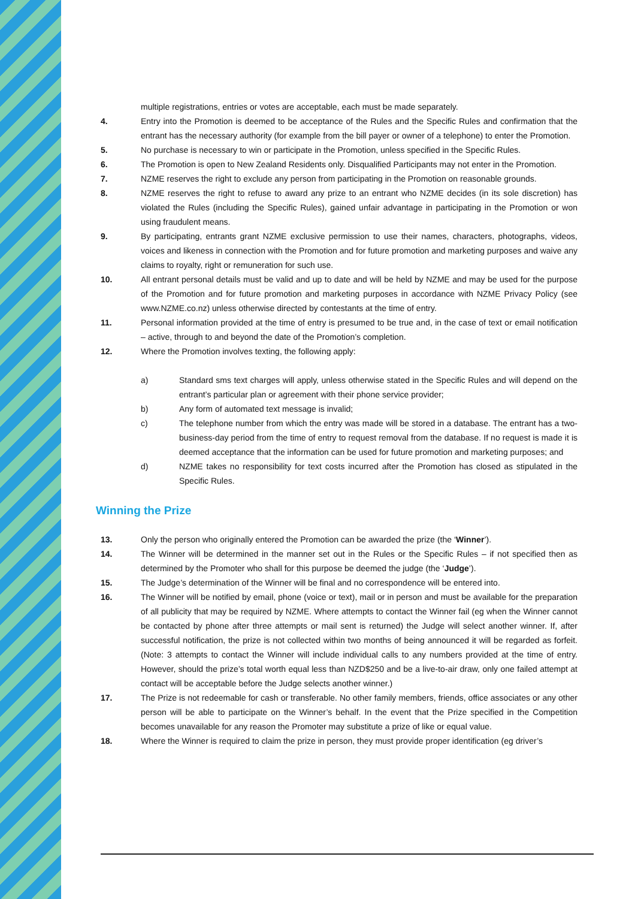multiple registrations, entries or votes are acceptable, each must be made separately.
4. Entry into the Promotion is deemed to be acceptance of the Rules and the Specific Rules and confirmation that the entrant has the necessary authority (for example from the bill payer or owner of a telephone) to enter the Promotion.
5. No purchase is necessary to win or participate in the Promotion, unless specified in the Specific Rules.
6. The Promotion is open to New Zealand Residents only. Disqualified Participants may not enter in the Promotion.
7. NZME reserves the right to exclude any person from participating in the Promotion on reasonable grounds.
8. NZME reserves the right to refuse to award any prize to an entrant who NZME decides (in its sole discretion) has violated the Rules (including the Specific Rules), gained unfair advantage in participating in the Promotion or won using fraudulent means.
9. By participating, entrants grant NZME exclusive permission to use their names, characters, photographs, videos, voices and likeness in connection with the Promotion and for future promotion and marketing purposes and waive any claims to royalty, right or remuneration for such use.
10. All entrant personal details must be valid and up to date and will be held by NZME and may be used for the purpose of the Promotion and for future promotion and marketing purposes in accordance with NZME Privacy Policy (see www.NZME.co.nz) unless otherwise directed by contestants at the time of entry.
11. Personal information provided at the time of entry is presumed to be true and, in the case of text or email notification – active, through to and beyond the date of the Promotion’s completion.
12. Where the Promotion involves texting, the following apply:
a) Standard sms text charges will apply, unless otherwise stated in the Specific Rules and will depend on the entrant’s particular plan or agreement with their phone service provider;
b) Any form of automated text message is invalid;
c) The telephone number from which the entry was made will be stored in a database. The entrant has a two-business-day period from the time of entry to request removal from the database. If no request is made it is deemed acceptance that the information can be used for future promotion and marketing purposes; and
d) NZME takes no responsibility for text costs incurred after the Promotion has closed as stipulated in the Specific Rules.
Winning the Prize
13. Only the person who originally entered the Promotion can be awarded the prize (the ‘Winner’).
14. The Winner will be determined in the manner set out in the Rules or the Specific Rules – if not specified then as determined by the Promoter who shall for this purpose be deemed the judge (the ‘Judge’).
15. The Judge’s determination of the Winner will be final and no correspondence will be entered into.
16. The Winner will be notified by email, phone (voice or text), mail or in person and must be available for the preparation of all publicity that may be required by NZME. Where attempts to contact the Winner fail (eg when the Winner cannot be contacted by phone after three attempts or mail sent is returned) the Judge will select another winner. If, after successful notification, the prize is not collected within two months of being announced it will be regarded as forfeit. (Note: 3 attempts to contact the Winner will include individual calls to any numbers provided at the time of entry. However, should the prize’s total worth equal less than NZD$250 and be a live-to-air draw, only one failed attempt at contact will be acceptable before the Judge selects another winner.)
17. The Prize is not redeemable for cash or transferable. No other family members, friends, office associates or any other person will be able to participate on the Winner’s behalf. In the event that the Prize specified in the Competition becomes unavailable for any reason the Promoter may substitute a prize of like or equal value.
18. Where the Winner is required to claim the prize in person, they must provide proper identification (eg driver’s